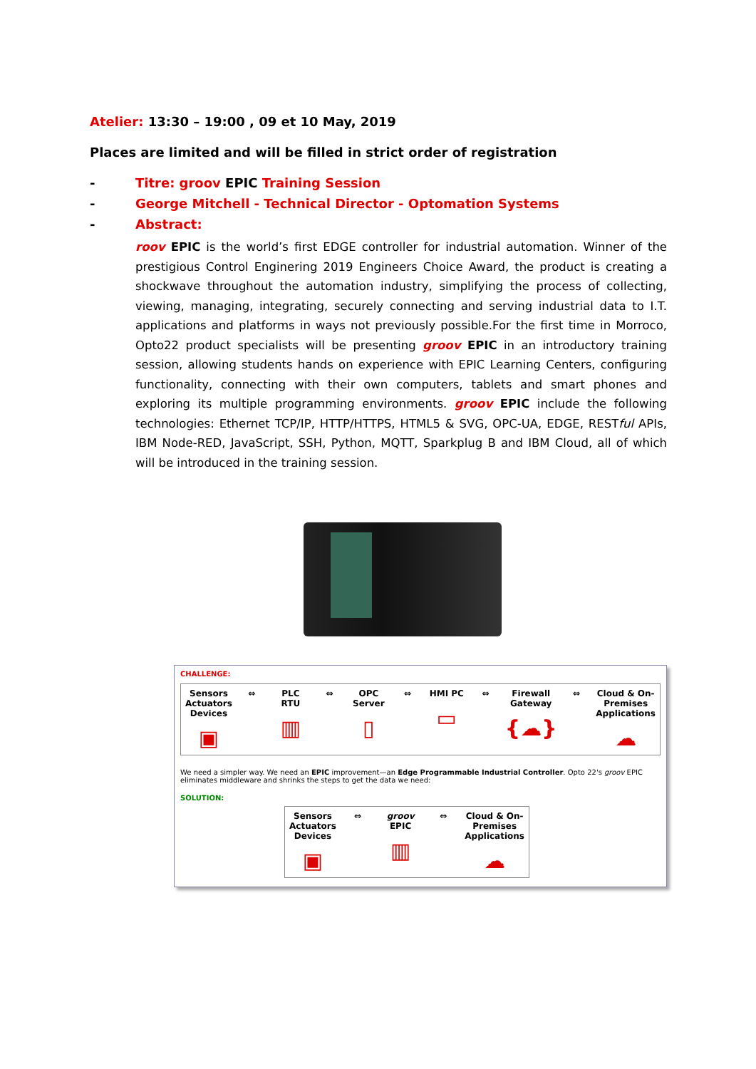Atelier: 13:30 – 19:00 , 09 et 10 May, 2019
Places are limited and will be filled in strict order of registration
- Titre: groov EPIC Training Session
- George Mitchell - Technical Director - Optomation Systems
- Abstract:
roov EPIC is the world’s first EDGE controller for industrial automation. Winner of the prestigious Control Enginering 2019 Engineers Choice Award, the product is creating a shockwave throughout the automation industry, simplifying the process of collecting, viewing, managing, integrating, securely connecting and serving industrial data to I.T. applications and platforms in ways not previously possible.For the first time in Morroco, Opto22 product specialists will be presenting groov EPIC in an introductory training session, allowing students hands on experience with EPIC Learning Centers, configuring functionality, connecting with their own computers, tablets and smart phones and exploring its multiple programming environments. groov EPIC include the following technologies: Ethernet TCP/IP, HTTP/HTTPS, HTML5 & SVG, OPC-UA, EDGE, RESTful APIs, IBM Node-RED, JavaScript, SSH, Python, MQTT, Sparkplug B and IBM Cloud, all of which will be introduced in the training session.
CHALLENGE:
Sensors Actuators Devices
▣
⇔ PLC RTU
▥
⇔ OPC Server
▯
⇔ HMI PC
▭
⇔ Firewall Gateway
{☁}
⇔ Cloud & On-Premises Applications
☁
We need a simpler way. We need an EPIC improvement—an Edge Programmable Industrial Controller. Opto 22's groov EPIC eliminates middleware and shrinks the steps to get the data we need:
SOLUTION:
Sensors Actuators Devices
▣
⇔ groov EPIC
▥
⇔ Cloud & On-Premises Applications
☁